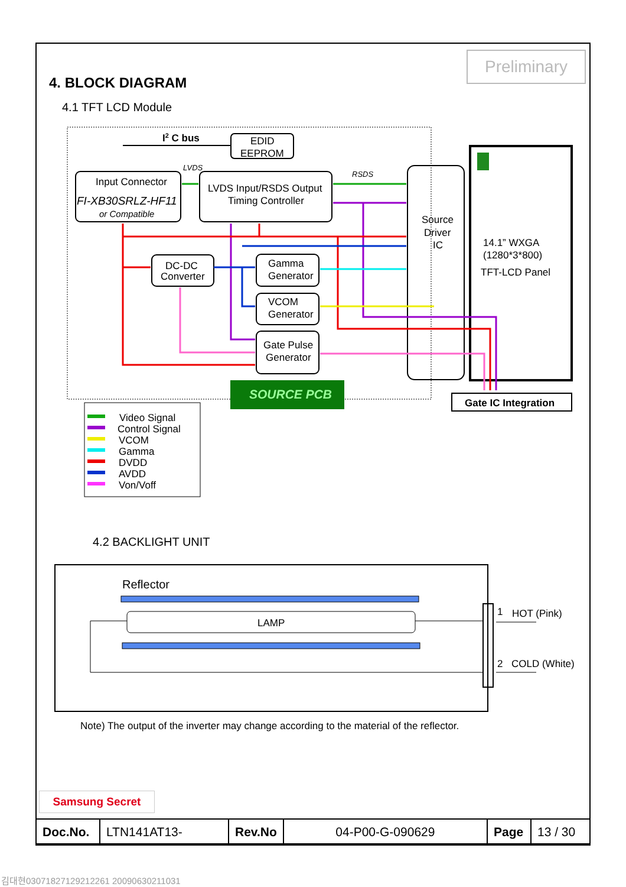Preliminary
4. BLOCK DIAGRAM
4.1 TFT LCD Module
EDID
EEPROM
I2 C bus
Input Connector
FI-XB30SRLZ-HF11
or Compatible
LVDS Input/RSDS Output
Timing Controller
LVDS
RSDS
Source
Driver
IC
14.1” WXGA
(1280*3*800)
TFT-LCD Panel
DC-DC
Converter
Gamma
Generator
VCOM
Generator
Gate Pulse
Generator
SOURCE PCB
Gate IC Integration
Video Signal
Control Signal
VCOM
Gamma
DVDD
AVDD
Von/Voff
Reflector
LAMP
1
HOT (Pink)
2
COLD (White)
Note) The output of the inverter may change according to the material of the reflector.
4.2 BACKLIGHT UNIT
Samsung Secret
| Doc.No. | LTN141AT13- | Rev.No | 04-P00-G-090629 | Page | 13 / 30 |
김대현03071827129212261 20090630211031